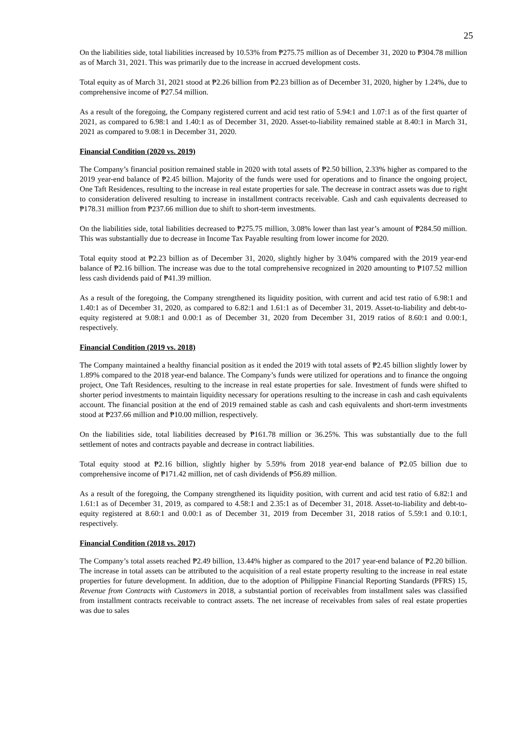25
On the liabilities side, total liabilities increased by 10.53% from ₱275.75 million as of December 31, 2020 to ₱304.78 million as of March 31, 2021. This was primarily due to the increase in accrued development costs.
Total equity as of March 31, 2021 stood at ₱2.26 billion from ₱2.23 billion as of December 31, 2020, higher by 1.24%, due to comprehensive income of ₱27.54 million.
As a result of the foregoing, the Company registered current and acid test ratio of 5.94:1 and 1.07:1 as of the first quarter of 2021, as compared to 6.98:1 and 1.40:1 as of December 31, 2020. Asset-to-liability remained stable at 8.40:1 in March 31, 2021 as compared to 9.08:1 in December 31, 2020.
Financial Condition (2020 vs. 2019)
The Company’s financial position remained stable in 2020 with total assets of ₱2.50 billion, 2.33% higher as compared to the 2019 year-end balance of ₱2.45 billion. Majority of the funds were used for operations and to finance the ongoing project, One Taft Residences, resulting to the increase in real estate properties for sale. The decrease in contract assets was due to right to consideration delivered resulting to increase in installment contracts receivable. Cash and cash equivalents decreased to ₱178.31 million from ₱237.66 million due to shift to short-term investments.
On the liabilities side, total liabilities decreased to ₱275.75 million, 3.08% lower than last year’s amount of ₱284.50 million. This was substantially due to decrease in Income Tax Payable resulting from lower income for 2020.
Total equity stood at ₱2.23 billion as of December 31, 2020, slightly higher by 3.04% compared with the 2019 year-end balance of ₱2.16 billion. The increase was due to the total comprehensive recognized in 2020 amounting to ₱107.52 million less cash dividends paid of ₱41.39 million.
As a result of the foregoing, the Company strengthened its liquidity position, with current and acid test ratio of 6.98:1 and 1.40:1 as of December 31, 2020, as compared to 6.82:1 and 1.61:1 as of December 31, 2019. Asset-to-liability and debt-to-equity registered at 9.08:1 and 0.00:1 as of December 31, 2020 from December 31, 2019 ratios of 8.60:1 and 0.00:1, respectively.
Financial Condition (2019 vs. 2018)
The Company maintained a healthy financial position as it ended the 2019 with total assets of ₱2.45 billion slightly lower by 1.89% compared to the 2018 year-end balance. The Company’s funds were utilized for operations and to finance the ongoing project, One Taft Residences, resulting to the increase in real estate properties for sale. Investment of funds were shifted to shorter period investments to maintain liquidity necessary for operations resulting to the increase in cash and cash equivalents account. The financial position at the end of 2019 remained stable as cash and cash equivalents and short-term investments stood at ₱237.66 million and ₱10.00 million, respectively.
On the liabilities side, total liabilities decreased by ₱161.78 million or 36.25%. This was substantially due to the full settlement of notes and contracts payable and decrease in contract liabilities.
Total equity stood at ₱2.16 billion, slightly higher by 5.59% from 2018 year-end balance of ₱2.05 billion due to comprehensive income of ₱171.42 million, net of cash dividends of ₱56.89 million.
As a result of the foregoing, the Company strengthened its liquidity position, with current and acid test ratio of 6.82:1 and 1.61:1 as of December 31, 2019, as compared to 4.58:1 and 2.35:1 as of December 31, 2018. Asset-to-liability and debt-to-equity registered at 8.60:1 and 0.00:1 as of December 31, 2019 from December 31, 2018 ratios of 5.59:1 and 0.10:1, respectively.
Financial Condition (2018 vs. 2017)
The Company’s total assets reached ₱2.49 billion, 13.44% higher as compared to the 2017 year-end balance of ₱2.20 billion. The increase in total assets can be attributed to the acquisition of a real estate property resulting to the increase in real estate properties for future development. In addition, due to the adoption of Philippine Financial Reporting Standards (PFRS) 15, Revenue from Contracts with Customers in 2018, a substantial portion of receivables from installment sales was classified from installment contracts receivable to contract assets. The net increase of receivables from sales of real estate properties was due to sales